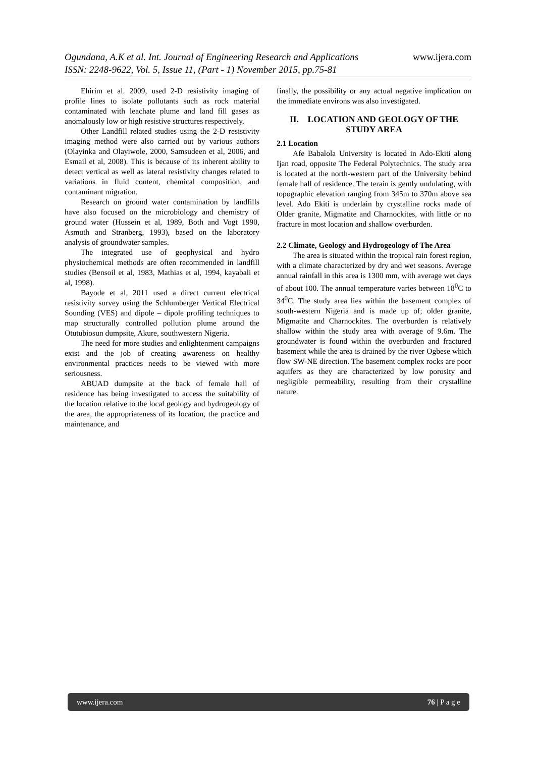www.ijera.com
Ogundana, A.K et al. Int. Journal of Engineering Research and Applications
ISSN: 2248-9622, Vol. 5, Issue 11, (Part - 1) November 2015, pp.75-81
Ehirim et al. 2009, used 2-D resistivity imaging of profile lines to isolate pollutants such as rock material contaminated with leachate plume and land fill gases as anomalously low or high resistive structures respectively.
Other Landfill related studies using the 2-D resistivity imaging method were also carried out by various authors (Olayinka and Olayiwole, 2000, Samsudeen et al, 2006, and Esmail et al, 2008). This is because of its inherent ability to detect vertical as well as lateral resistivity changes related to variations in fluid content, chemical composition, and contaminant migration.
Research on ground water contamination by landfills have also focused on the microbiology and chemistry of ground water (Hussein et al, 1989, Both and Vogt 1990, Asmuth and Stranberg, 1993), based on the laboratory analysis of groundwater samples.
The integrated use of geophysical and hydro physiochemical methods are often recommended in landfill studies (Bensoil et al, 1983, Mathias et al, 1994, kayabali et al, 1998).
Bayode et al, 2011 used a direct current electrical resistivity survey using the Schlumberger Vertical Electrical Sounding (VES) and dipole – dipole profiling techniques to map structurally controlled pollution plume around the Otutubiosun dumpsite, Akure, southwestern Nigeria.
The need for more studies and enlightenment campaigns exist and the job of creating awareness on healthy environmental practices needs to be viewed with more seriousness.
ABUAD dumpsite at the back of female hall of residence has being investigated to access the suitability of the location relative to the local geology and hydrogeology of the area, the appropriateness of its location, the practice and maintenance, and
finally, the possibility or any actual negative implication on the immediate environs was also investigated.
II. LOCATION AND GEOLOGY OF THE STUDY AREA
2.1 Location
Afe Babalola University is located in Ado-Ekiti along Ijan road, opposite The Federal Polytechnics. The study area is located at the north-western part of the University behind female hall of residence. The terain is gently undulating, with topographic elevation ranging from 345m to 370m above sea level. Ado Ekiti is underlain by crystalline rocks made of Older granite, Migmatite and Charnockites, with little or no fracture in most location and shallow overburden.
2.2 Climate, Geology and Hydrogeology of The Area
The area is situated within the tropical rain forest region, with a climate characterized by dry and wet seasons. Average annual rainfall in this area is 1300 mm, with average wet days of about 100. The annual temperature varies between 18<sup>0</sup>C to 34<sup>0</sup>C. The study area lies within the basement complex of south-western Nigeria and is made up of; older granite, Migmatite and Charnockites. The overburden is relatively shallow within the study area with average of 9.6m. The groundwater is found within the overburden and fractured basement while the area is drained by the river Ogbese which flow SW-NE direction. The basement complex rocks are poor aquifers as they are characterized by low porosity and negligible permeability, resulting from their crystalline nature.
www.ijera.com 76 | P a g e